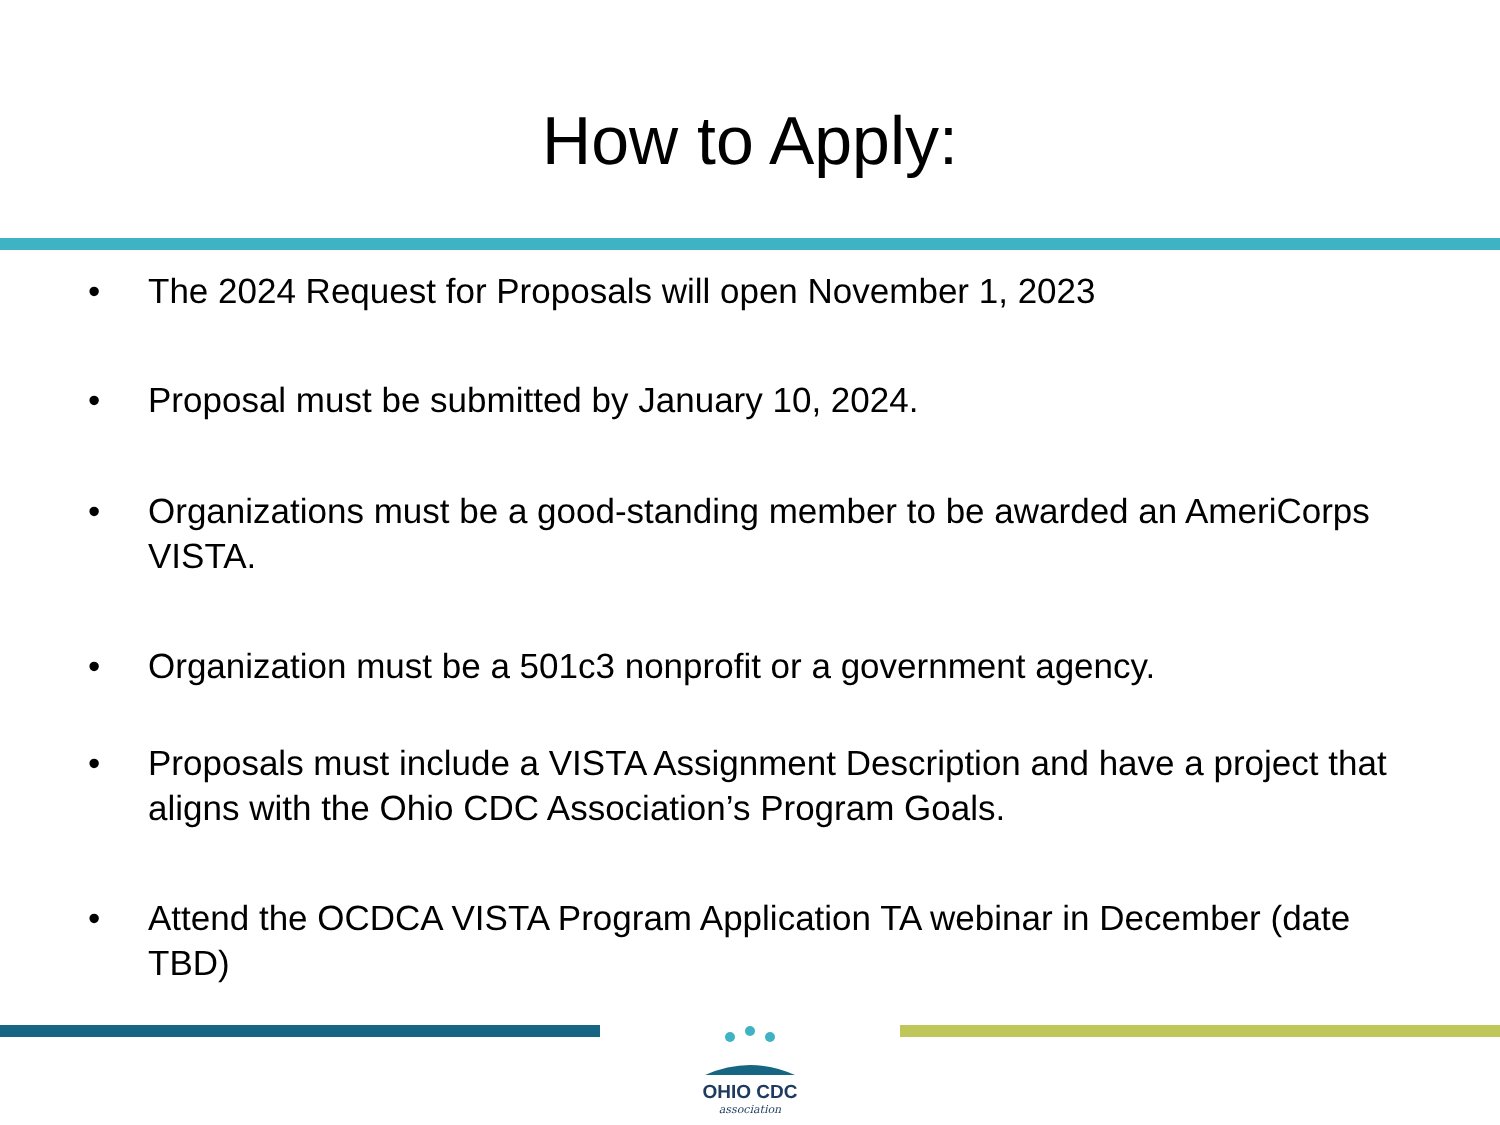How to Apply:
• The 2024 Request for Proposals will open November 1, 2023
• Proposal must be submitted by January 10, 2024.
• Organizations must be a good-standing member to be awarded an AmeriCorps VISTA.
• Organization must be a 501c3 nonprofit or a government agency.
• Proposals must include a VISTA Assignment Description and have a project that aligns with the Ohio CDC Association’s Program Goals.
• Attend the OCDCA VISTA Program Application TA webinar in December (date TBD)
OHIO CDC
association